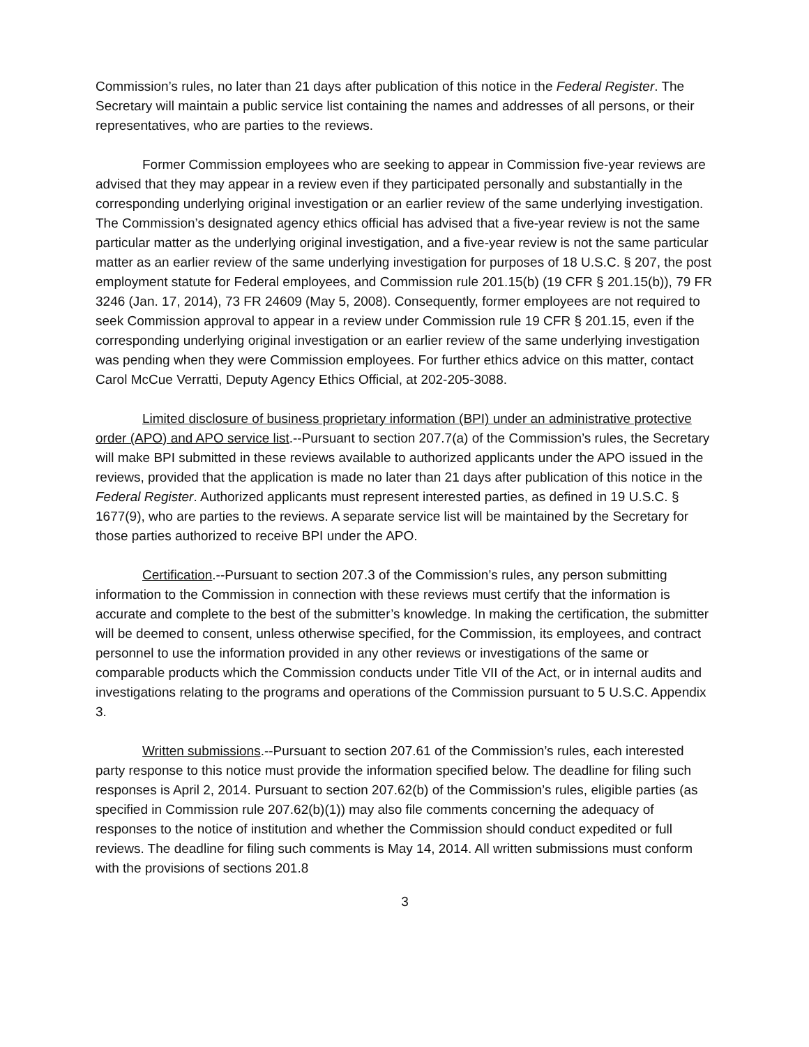Commission’s rules, no later than 21 days after publication of this notice in the Federal Register. The Secretary will maintain a public service list containing the names and addresses of all persons, or their representatives, who are parties to the reviews.
Former Commission employees who are seeking to appear in Commission five-year reviews are advised that they may appear in a review even if they participated personally and substantially in the corresponding underlying original investigation or an earlier review of the same underlying investigation. The Commission’s designated agency ethics official has advised that a five-year review is not the same particular matter as the underlying original investigation, and a five-year review is not the same particular matter as an earlier review of the same underlying investigation for purposes of 18 U.S.C. § 207, the post employment statute for Federal employees, and Commission rule 201.15(b) (19 CFR § 201.15(b)), 79 FR 3246 (Jan. 17, 2014), 73 FR 24609 (May 5, 2008). Consequently, former employees are not required to seek Commission approval to appear in a review under Commission rule 19 CFR § 201.15, even if the corresponding underlying original investigation or an earlier review of the same underlying investigation was pending when they were Commission employees. For further ethics advice on this matter, contact Carol McCue Verratti, Deputy Agency Ethics Official, at 202-205-3088.
Limited disclosure of business proprietary information (BPI) under an administrative protective order (APO) and APO service list.--Pursuant to section 207.7(a) of the Commission’s rules, the Secretary will make BPI submitted in these reviews available to authorized applicants under the APO issued in the reviews, provided that the application is made no later than 21 days after publication of this notice in the Federal Register. Authorized applicants must represent interested parties, as defined in 19 U.S.C. § 1677(9), who are parties to the reviews. A separate service list will be maintained by the Secretary for those parties authorized to receive BPI under the APO.
Certification.--Pursuant to section 207.3 of the Commission’s rules, any person submitting information to the Commission in connection with these reviews must certify that the information is accurate and complete to the best of the submitter’s knowledge. In making the certification, the submitter will be deemed to consent, unless otherwise specified, for the Commission, its employees, and contract personnel to use the information provided in any other reviews or investigations of the same or comparable products which the Commission conducts under Title VII of the Act, or in internal audits and investigations relating to the programs and operations of the Commission pursuant to 5 U.S.C. Appendix 3.
Written submissions.--Pursuant to section 207.61 of the Commission’s rules, each interested party response to this notice must provide the information specified below. The deadline for filing such responses is April 2, 2014. Pursuant to section 207.62(b) of the Commission’s rules, eligible parties (as specified in Commission rule 207.62(b)(1)) may also file comments concerning the adequacy of responses to the notice of institution and whether the Commission should conduct expedited or full reviews. The deadline for filing such comments is May 14, 2014. All written submissions must conform with the provisions of sections 201.8
3